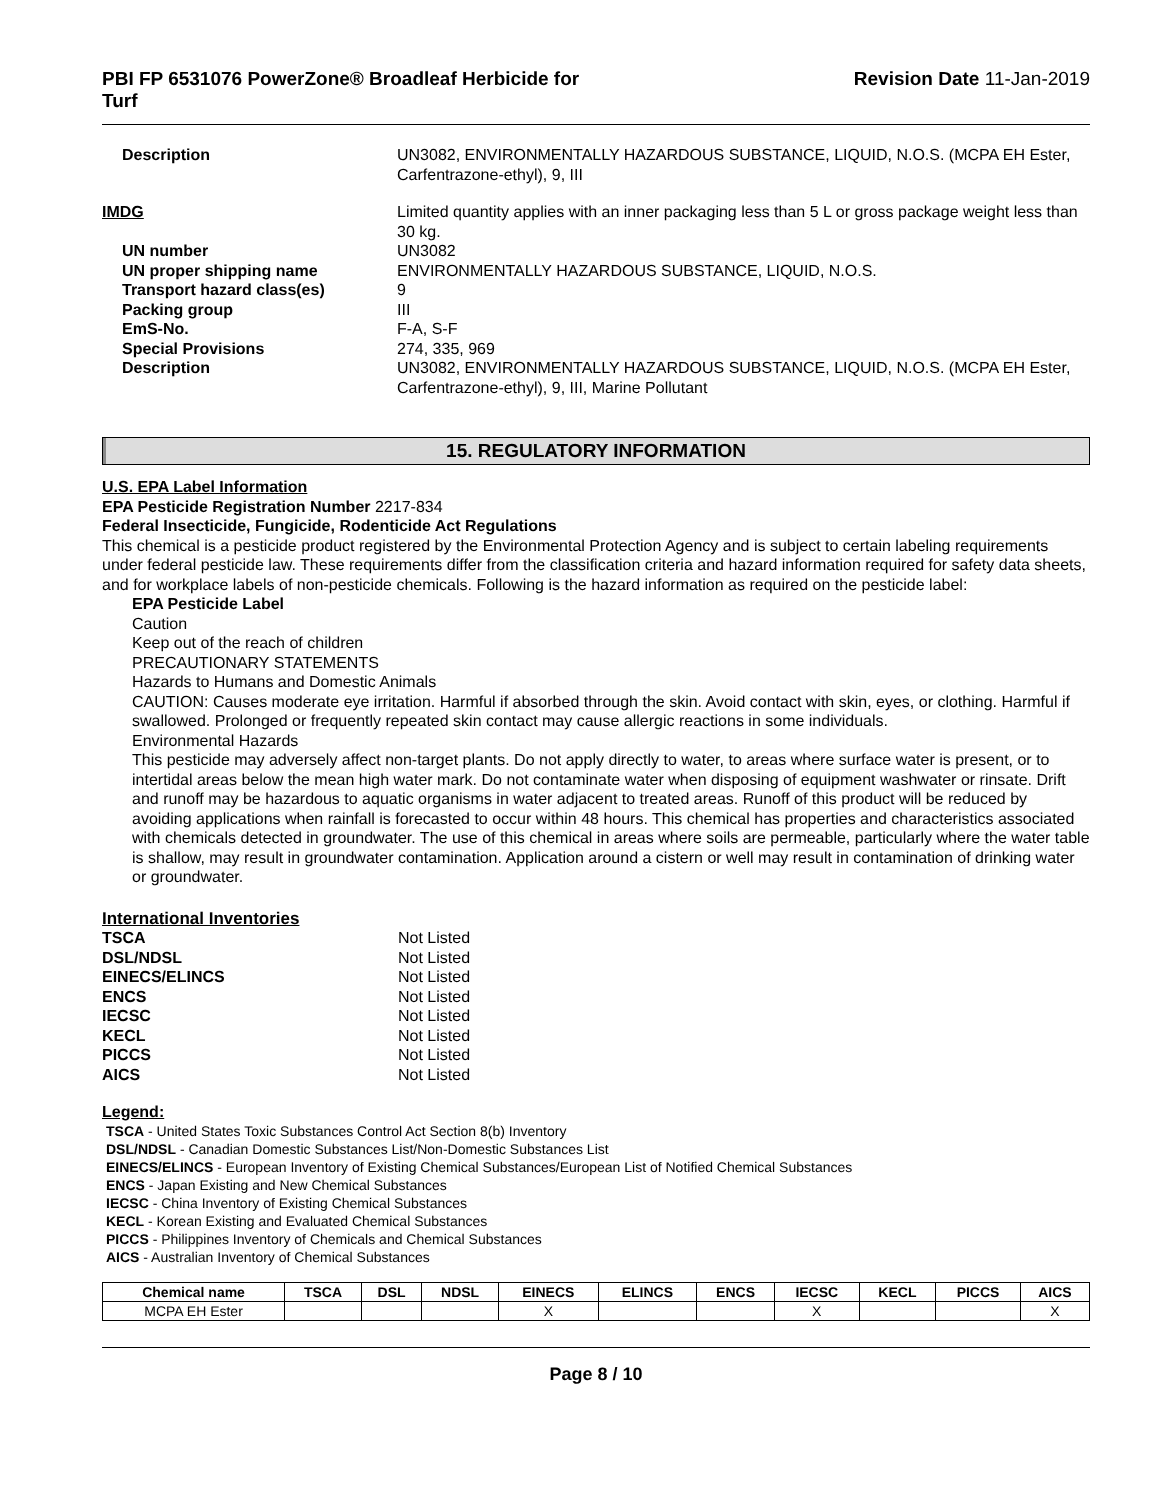PBI FP 6531076 PowerZone® Broadleaf Herbicide for
Turf
Revision Date 11-Jan-2019
Description
UN3082, ENVIRONMENTALLY HAZARDOUS SUBSTANCE, LIQUID, N.O.S. (MCPA EH Ester, Carfentrazone-ethyl), 9, III
IMDG
Limited quantity applies with an inner packaging less than 5 L or gross package weight less than 30 kg.
UN number
UN3082
UN proper shipping name
ENVIRONMENTALLY HAZARDOUS SUBSTANCE, LIQUID, N.O.S.
Transport hazard class(es)
9
Packing group
III
EmS-No.
F-A, S-F
Special Provisions
274, 335, 969
Description
UN3082, ENVIRONMENTALLY HAZARDOUS SUBSTANCE, LIQUID, N.O.S. (MCPA EH Ester, Carfentrazone-ethyl), 9, III, Marine Pollutant
15. REGULATORY INFORMATION
U.S. EPA Label Information
EPA Pesticide Registration Number 2217-834
Federal Insecticide, Fungicide, Rodenticide Act Regulations
This chemical is a pesticide product registered by the Environmental Protection Agency and is subject to certain labeling requirements under federal pesticide law. These requirements differ from the classification criteria and hazard information required for safety data sheets, and for workplace labels of non-pesticide chemicals. Following is the hazard information as required on the pesticide label:
EPA Pesticide Label
Caution
Keep out of the reach of children
PRECAUTIONARY STATEMENTS
Hazards to Humans and Domestic Animals
CAUTION: Causes moderate eye irritation. Harmful if absorbed through the skin. Avoid contact with skin, eyes, or clothing. Harmful if swallowed. Prolonged or frequently repeated skin contact may cause allergic reactions in some individuals.
Environmental Hazards
This pesticide may adversely affect non-target plants. Do not apply directly to water, to areas where surface water is present, or to intertidal areas below the mean high water mark. Do not contaminate water when disposing of equipment washwater or rinsate. Drift and runoff may be hazardous to aquatic organisms in water adjacent to treated areas. Runoff of this product will be reduced by avoiding applications when rainfall is forecasted to occur within 48 hours. This chemical has properties and characteristics associated with chemicals detected in groundwater. The use of this chemical in areas where soils are permeable, particularly where the water table is shallow, may result in groundwater contamination. Application around a cistern or well may result in contamination of drinking water or groundwater.
International Inventories
TSCA Not Listed DSL/NDSL Not Listed EINECS/ELINCS Not Listed ENCS Not Listed IECSC Not Listed KECL Not Listed PICCS Not Listed AICS Not Listed
Legend:
TSCA - United States Toxic Substances Control Act Section 8(b) Inventory
DSL/NDSL - Canadian Domestic Substances List/Non-Domestic Substances List
EINECS/ELINCS - European Inventory of Existing Chemical Substances/European List of Notified Chemical Substances
ENCS - Japan Existing and New Chemical Substances
IECSC - China Inventory of Existing Chemical Substances
KECL - Korean Existing and Evaluated Chemical Substances
PICCS - Philippines Inventory of Chemicals and Chemical Substances
AICS - Australian Inventory of Chemical Substances
| Chemical name | TSCA | DSL | NDSL | EINECS | ELINCS | ENCS | IECSC | KECL | PICCS | AICS |
| --- | --- | --- | --- | --- | --- | --- | --- | --- | --- | --- |
| MCPA EH Ester | | | | X | | | X | | | X |
Page 8 / 10